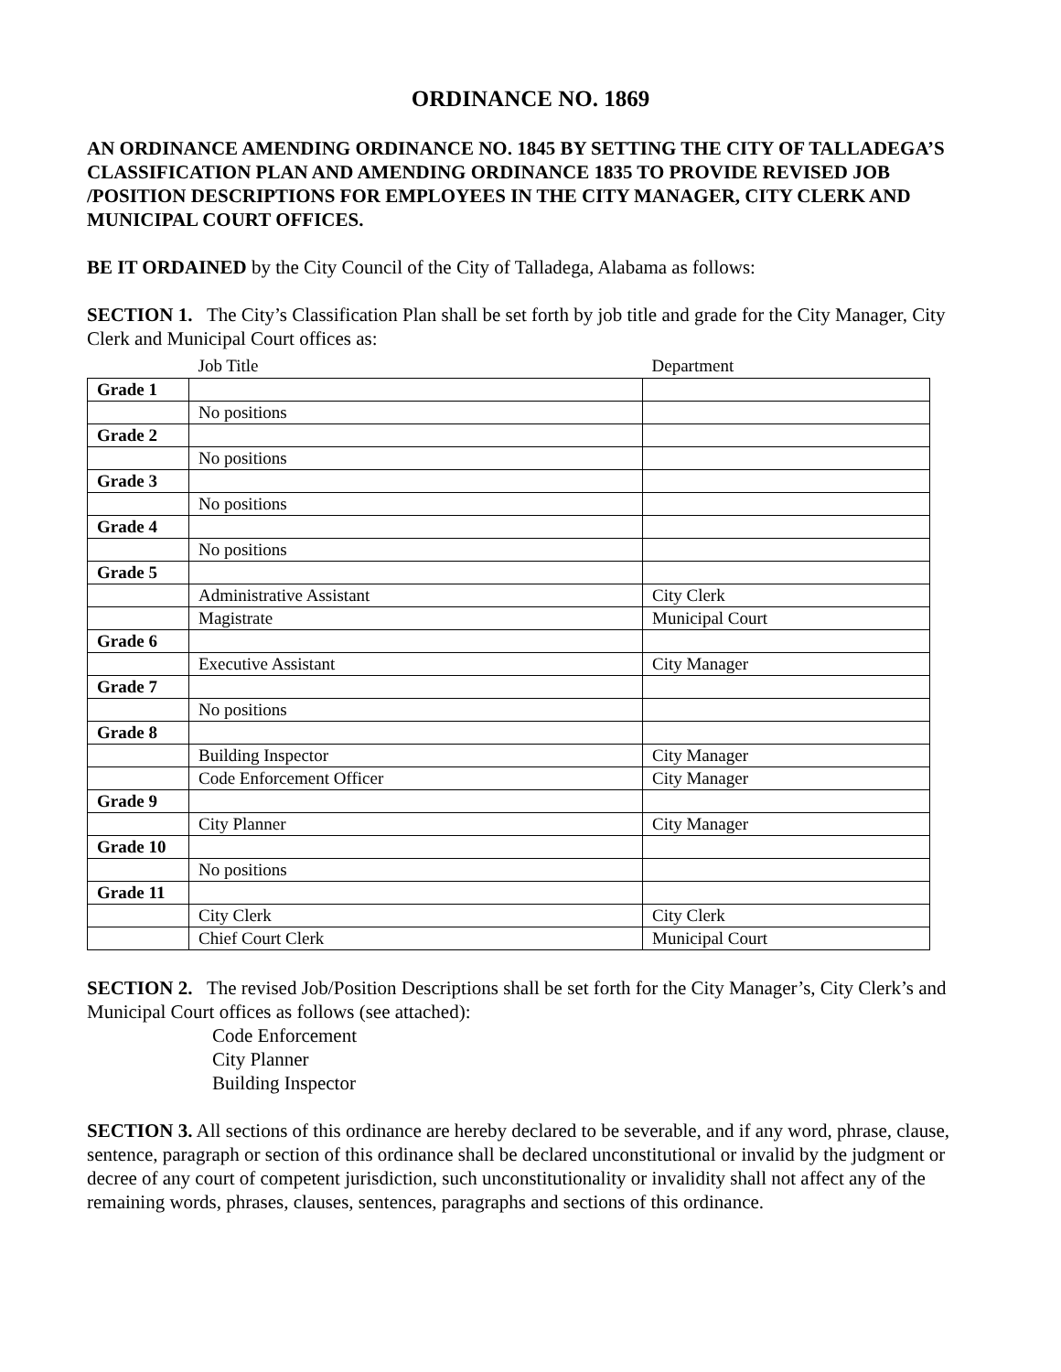ORDINANCE NO. 1869
AN ORDINANCE AMENDING ORDINANCE NO. 1845 BY SETTING THE CITY OF TALLADEGA’S CLASSIFICATION PLAN AND AMENDING ORDINANCE 1835 TO PROVIDE REVISED JOB /POSITION DESCRIPTIONS FOR EMPLOYEES IN THE CITY MANAGER, CITY CLERK AND MUNICIPAL COURT OFFICES.
BE IT ORDAINED by the City Council of the City of Talladega, Alabama as follows:
SECTION 1. The City’s Classification Plan shall be set forth by job title and grade for the City Manager, City Clerk and Municipal Court offices as:
| | Job Title | Department |
| --- | --- | --- |
| Grade 1 | | |
| | No positions | |
| Grade 2 | | |
| | No positions | |
| Grade 3 | | |
| | No positions | |
| Grade 4 | | |
| | No positions | |
| Grade 5 | | |
| | Administrative Assistant | City Clerk |
| | Magistrate | Municipal Court |
| Grade 6 | | |
| | Executive Assistant | City Manager |
| Grade 7 | | |
| | No positions | |
| Grade 8 | | |
| | Building Inspector | City Manager |
| | Code Enforcement Officer | City Manager |
| Grade 9 | | |
| | City Planner | City Manager |
| Grade 10 | | |
| | No positions | |
| Grade 11 | | |
| | City Clerk | City Clerk |
| | Chief Court Clerk | Municipal Court |
SECTION 2. The revised Job/Position Descriptions shall be set forth for the City Manager’s, City Clerk’s and Municipal Court offices as follows (see attached):
Code Enforcement
City Planner
Building Inspector
SECTION 3. All sections of this ordinance are hereby declared to be severable, and if any word, phrase, clause, sentence, paragraph or section of this ordinance shall be declared unconstitutional or invalid by the judgment or decree of any court of competent jurisdiction, such unconstitutionality or invalidity shall not affect any of the remaining words, phrases, clauses, sentences, paragraphs and sections of this ordinance.